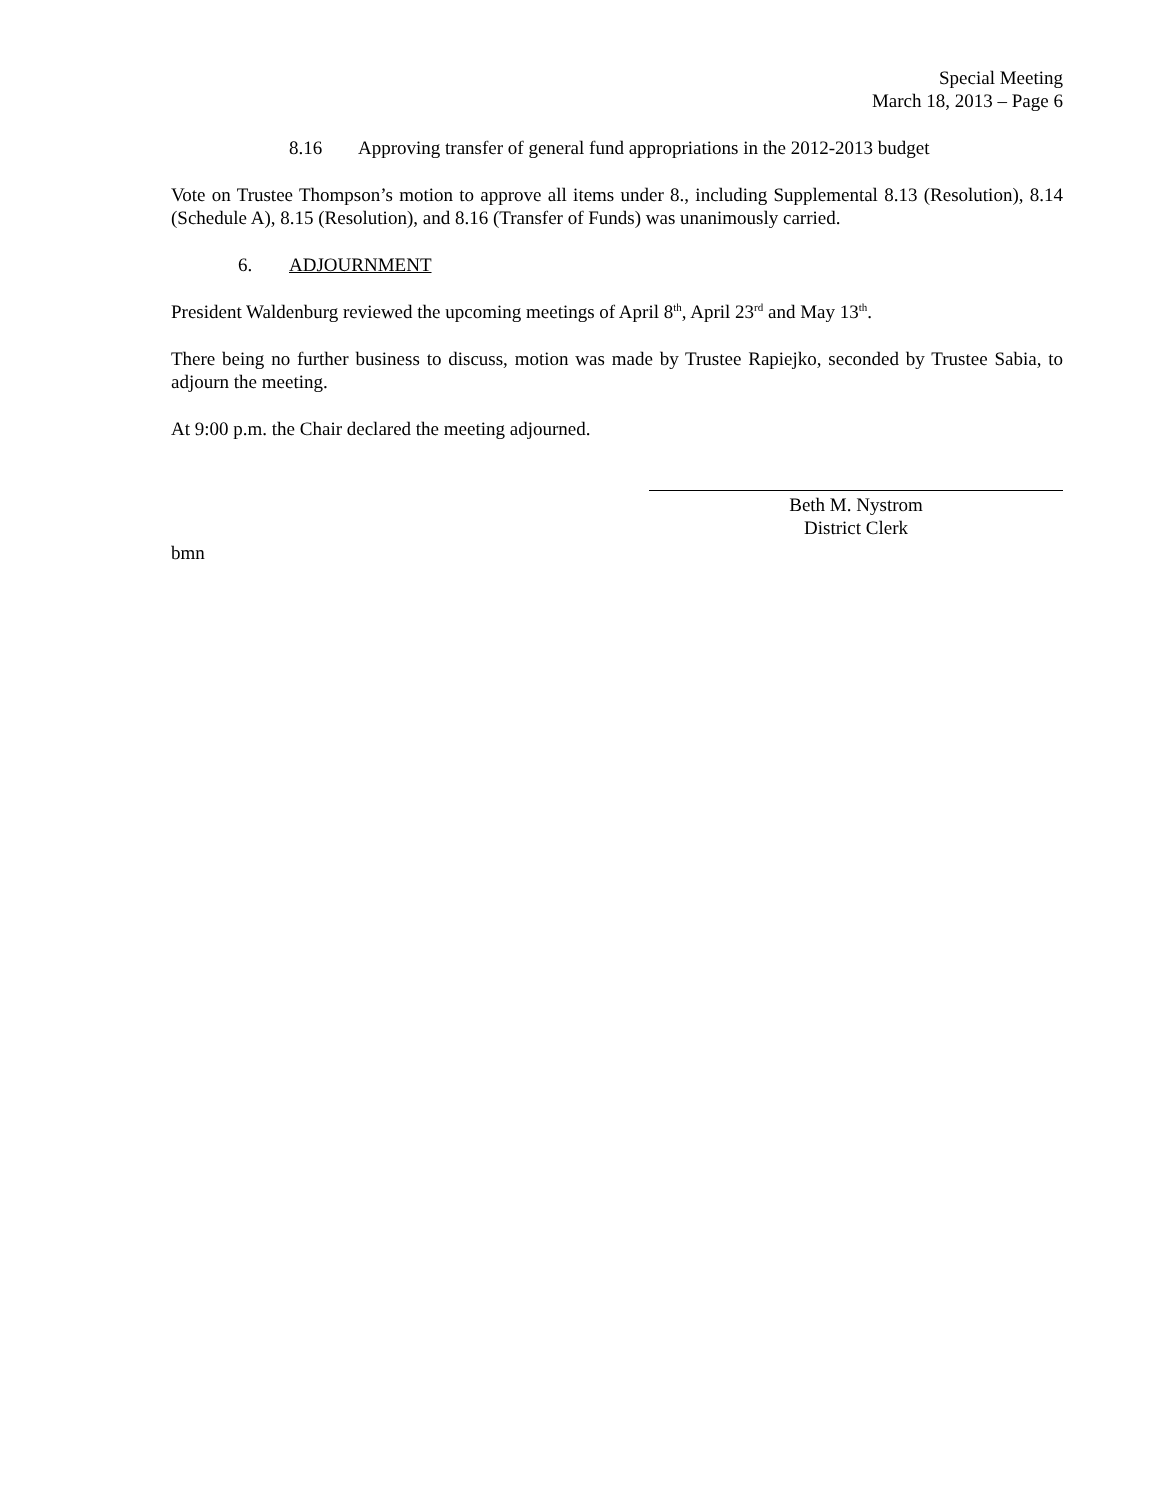Special Meeting
March 18, 2013 – Page 6
8.16 Approving transfer of general fund appropriations in the 2012-2013 budget
Vote on Trustee Thompson’s motion to approve all items under 8., including Supplemental 8.13 (Resolution), 8.14 (Schedule A), 8.15 (Resolution), and 8.16 (Transfer of Funds) was unanimously carried.
6. ADJOURNMENT
President Waldenburg reviewed the upcoming meetings of April 8<sup>th</sup>, April 23<sup>rd</sup> and May 13<sup>th</sup>.
There being no further business to discuss, motion was made by Trustee Rapiejko, seconded by Trustee Sabia, to adjourn the meeting.
At 9:00 p.m. the Chair declared the meeting adjourned.
Beth M. Nystrom
District Clerk
bmn